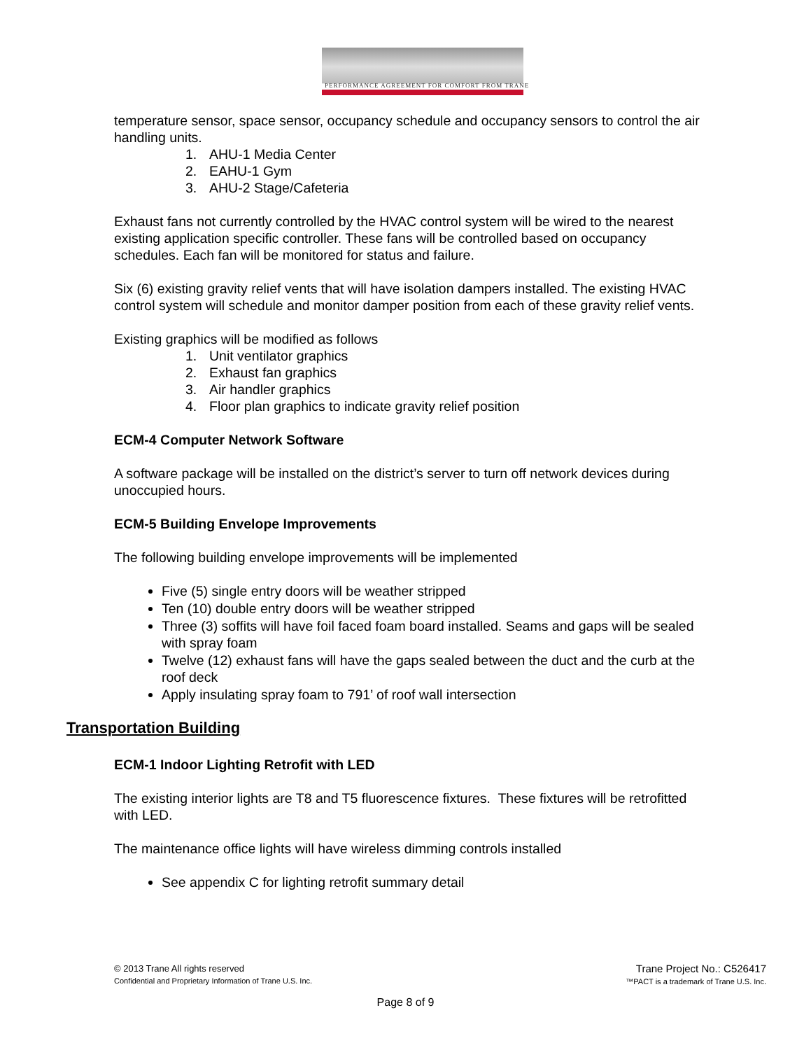PERFORMANCE AGREEMENT FOR COMFORT FROM TRANE
temperature sensor, space sensor, occupancy schedule and occupancy sensors to control the air handling units.
1. AHU-1 Media Center
2. EAHU-1 Gym
3. AHU-2 Stage/Cafeteria
Exhaust fans not currently controlled by the HVAC control system will be wired to the nearest existing application specific controller. These fans will be controlled based on occupancy schedules. Each fan will be monitored for status and failure.
Six (6) existing gravity relief vents that will have isolation dampers installed. The existing HVAC control system will schedule and monitor damper position from each of these gravity relief vents.
Existing graphics will be modified as follows
1. Unit ventilator graphics
2. Exhaust fan graphics
3. Air handler graphics
4. Floor plan graphics to indicate gravity relief position
ECM-4 Computer Network Software
A software package will be installed on the district’s server to turn off network devices during unoccupied hours.
ECM-5 Building Envelope Improvements
The following building envelope improvements will be implemented
Five (5) single entry doors will be weather stripped
Ten (10) double entry doors will be weather stripped
Three (3) soffits will have foil faced foam board installed. Seams and gaps will be sealed with spray foam
Twelve (12) exhaust fans will have the gaps sealed between the duct and the curb at the roof deck
Apply insulating spray foam to 791’ of roof wall intersection
Transportation Building
ECM-1 Indoor Lighting Retrofit with LED
The existing interior lights are T8 and T5 fluorescence fixtures. These fixtures will be retrofitted with LED.
The maintenance office lights will have wireless dimming controls installed
See appendix C for lighting retrofit summary detail
© 2013 Trane All rights reserved
Confidential and Proprietary Information of Trane U.S. Inc.
Trane Project No.: C526417
™PACT is a trademark of Trane U.S. Inc.
Page 8 of 9